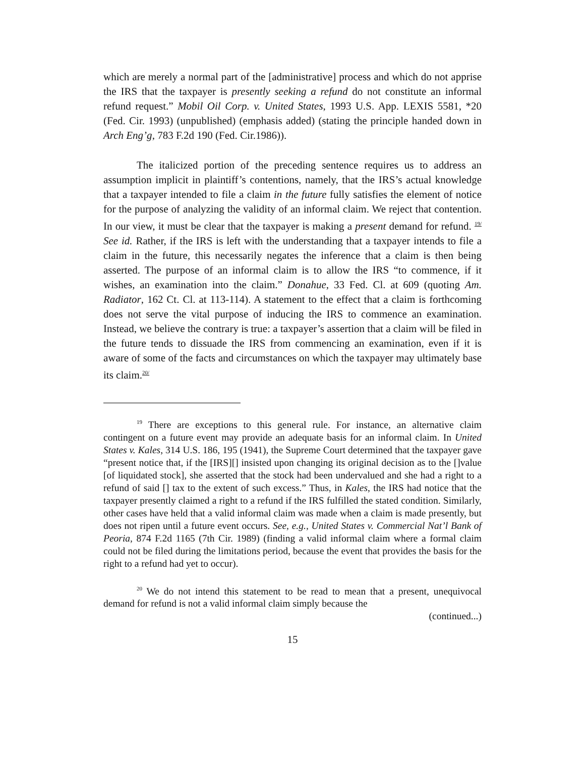which are merely a normal part of the [administrative] process and which do not apprise the IRS that the taxpayer is presently seeking a refund do not constitute an informal refund request.” Mobil Oil Corp. v. United States, 1993 U.S. App. LEXIS 5581, *20 (Fed. Cir. 1993) (unpublished) (emphasis added) (stating the principle handed down in Arch Eng’g, 783 F.2d 190 (Fed. Cir.1986)).
The italicized portion of the preceding sentence requires us to address an assumption implicit in plaintiff’s contentions, namely, that the IRS’s actual knowledge that a taxpayer intended to file a claim in the future fully satisfies the element of notice for the purpose of analyzing the validity of an informal claim. We reject that contention. In our view, it must be clear that the taxpayer is making a present demand for refund. <sup>19/</sup> See id. Rather, if the IRS is left with the understanding that a taxpayer intends to file a claim in the future, this necessarily negates the inference that a claim is then being asserted. The purpose of an informal claim is to allow the IRS “to commence, if it wishes, an examination into the claim.” Donahue, 33 Fed. Cl. at 609 (quoting Am. Radiator, 162 Ct. Cl. at 113-114). A statement to the effect that a claim is forthcoming does not serve the vital purpose of inducing the IRS to commence an examination. Instead, we believe the contrary is true: a taxpayer’s assertion that a claim will be filed in the future tends to dissuade the IRS from commencing an examination, even if it is aware of some of the facts and circumstances on which the taxpayer may ultimately base its claim.<sup>20/</sup>
<sup>19</sup> There are exceptions to this general rule. For instance, an alternative claim contingent on a future event may provide an adequate basis for an informal claim. In United States v. Kales, 314 U.S. 186, 195 (1941), the Supreme Court determined that the taxpayer gave “present notice that, if the [IRS][] insisted upon changing its original decision as to the []value [of liquidated stock], she asserted that the stock had been undervalued and she had a right to a refund of said [] tax to the extent of such excess.” Thus, in Kales, the IRS had notice that the taxpayer presently claimed a right to a refund if the IRS fulfilled the stated condition. Similarly, other cases have held that a valid informal claim was made when a claim is made presently, but does not ripen until a future event occurs. See, e.g., United States v. Commercial Nat’l Bank of Peoria, 874 F.2d 1165 (7th Cir. 1989) (finding a valid informal claim where a formal claim could not be filed during the limitations period, because the event that provides the basis for the right to a refund had yet to occur).
<sup>20</sup> We do not intend this statement to be read to mean that a present, unequivocal demand for refund is not a valid informal claim simply because the
(continued...)
15